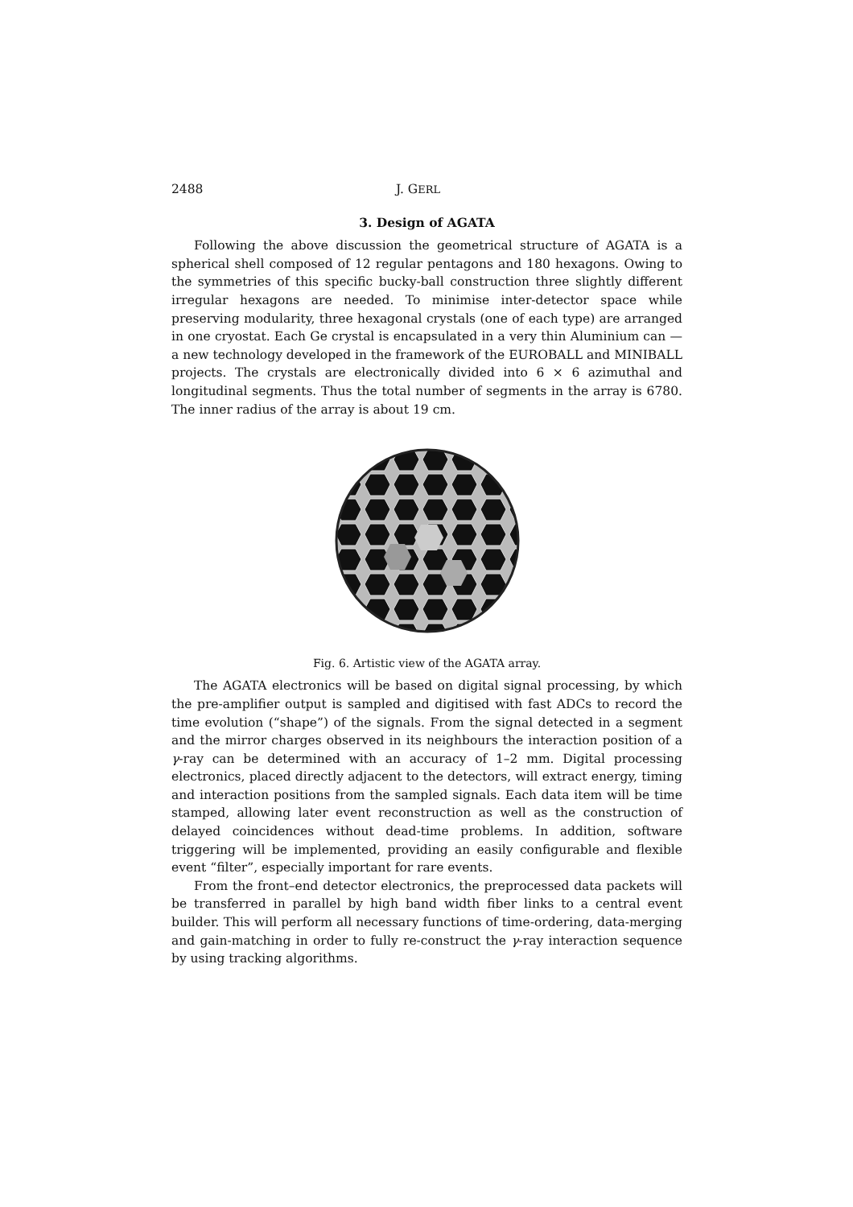2488 J. GERL
3. Design of AGATA
Following the above discussion the geometrical structure of AGATA is a spherical shell composed of 12 regular pentagons and 180 hexagons. Owing to the symmetries of this specific bucky-ball construction three slightly different irregular hexagons are needed. To minimise inter-detector space while preserving modularity, three hexagonal crystals (one of each type) are arranged in one cryostat. Each Ge crystal is encapsulated in a very thin Aluminium can — a new technology developed in the framework of the EUROBALL and MINIBALL projects. The crystals are electronically divided into 6 × 6 azimuthal and longitudinal segments. Thus the total number of segments in the array is 6780. The inner radius of the array is about 19 cm.
Fig. 6. Artistic view of the AGATA array.
The AGATA electronics will be based on digital signal processing, by which the pre-amplifier output is sampled and digitised with fast ADCs to record the time evolution (“shape”) of the signals. From the signal detected in a segment and the mirror charges observed in its neighbours the interaction position of a γ-ray can be determined with an accuracy of 1–2 mm. Digital processing electronics, placed directly adjacent to the detectors, will extract energy, timing and interaction positions from the sampled signals. Each data item will be time stamped, allowing later event reconstruction as well as the construction of delayed coincidences without dead-time problems. In addition, software triggering will be implemented, providing an easily configurable and flexible event “filter”, especially important for rare events.
From the front–end detector electronics, the preprocessed data packets will be transferred in parallel by high band width fiber links to a central event builder. This will perform all necessary functions of time-ordering, data-merging and gain-matching in order to fully re-construct the γ-ray interaction sequence by using tracking algorithms.